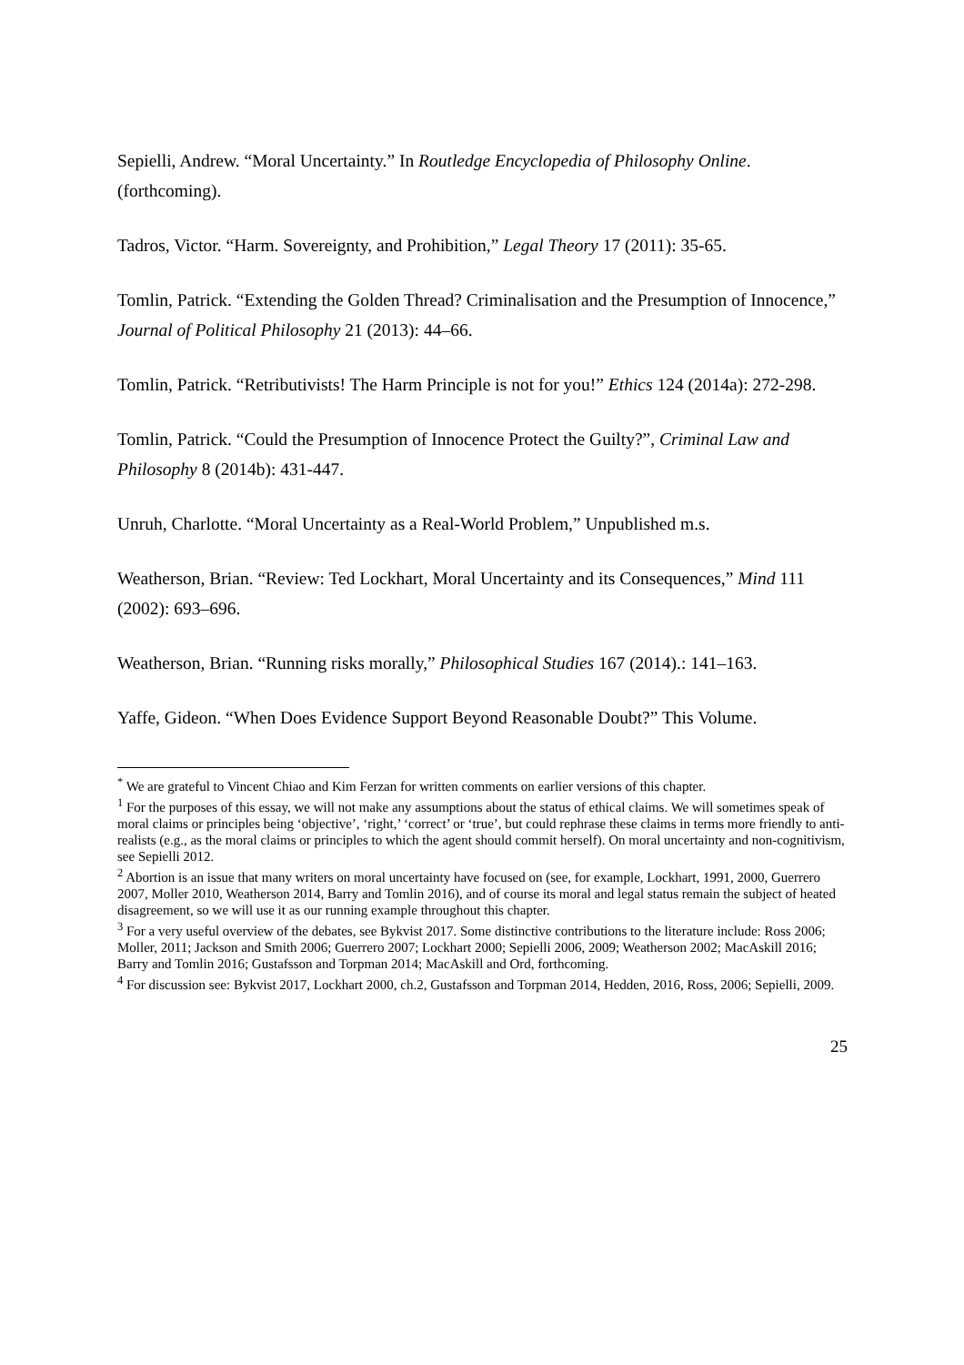Sepielli, Andrew. “Moral Uncertainty.” In Routledge Encyclopedia of Philosophy Online. (forthcoming).
Tadros, Victor. “Harm. Sovereignty, and Prohibition,” Legal Theory 17 (2011): 35-65.
Tomlin, Patrick. “Extending the Golden Thread? Criminalisation and the Presumption of Innocence,” Journal of Political Philosophy 21 (2013): 44–66.
Tomlin, Patrick. “Retributivists! The Harm Principle is not for you!” Ethics 124 (2014a): 272-298.
Tomlin, Patrick. “Could the Presumption of Innocence Protect the Guilty?”, Criminal Law and Philosophy 8 (2014b): 431-447.
Unruh, Charlotte. “Moral Uncertainty as a Real-World Problem,” Unpublished m.s.
Weatherson, Brian. “Review: Ted Lockhart, Moral Uncertainty and its Consequences,” Mind 111 (2002): 693–696.
Weatherson, Brian. “Running risks morally,” Philosophical Studies 167 (2014).: 141–163.
Yaffe, Gideon. “When Does Evidence Support Beyond Reasonable Doubt?” This Volume.
<sup>*</sup> We are grateful to Vincent Chiao and Kim Ferzan for written comments on earlier versions of this chapter.
<sup>1</sup> For the purposes of this essay, we will not make any assumptions about the status of ethical claims. We will sometimes speak of moral claims or principles being ‘objective’, ‘right,’ ‘correct’ or ‘true’, but could rephrase these claims in terms more friendly to anti-realists (e.g., as the moral claims or principles to which the agent should commit herself). On moral uncertainty and non-cognitivism, see Sepielli 2012.
<sup>2</sup> Abortion is an issue that many writers on moral uncertainty have focused on (see, for example, Lockhart, 1991, 2000, Guerrero 2007, Moller 2010, Weatherson 2014, Barry and Tomlin 2016), and of course its moral and legal status remain the subject of heated disagreement, so we will use it as our running example throughout this chapter.
<sup>3</sup> For a very useful overview of the debates, see Bykvist 2017. Some distinctive contributions to the literature include: Ross 2006; Moller, 2011; Jackson and Smith 2006; Guerrero 2007; Lockhart 2000; Sepielli 2006, 2009; Weatherson 2002; MacAskill 2016; Barry and Tomlin 2016; Gustafsson and Torpman 2014; MacAskill and Ord, forthcoming.
<sup>4</sup> For discussion see: Bykvist 2017, Lockhart 2000, ch.2, Gustafsson and Torpman 2014, Hedden, 2016, Ross, 2006; Sepielli, 2009.
25